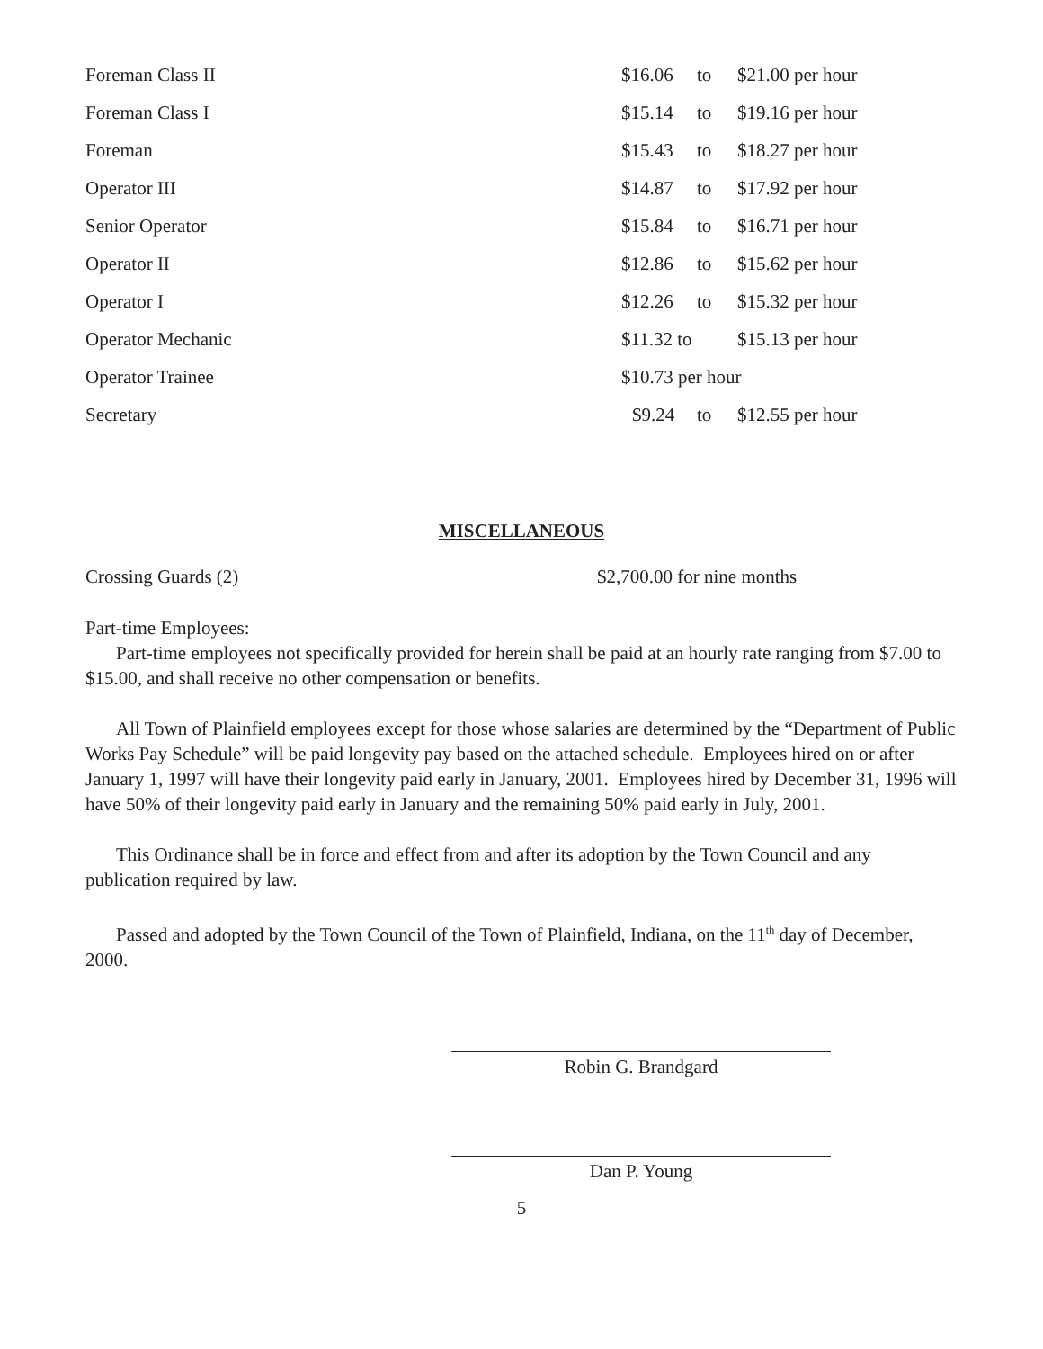| Foreman Class II | $16.06 | to | $21.00 per hour |
| Foreman Class I | $15.14 | to | $19.16 per hour |
| Foreman | $15.43 | to | $18.27 per hour |
| Operator III | $14.87 | to | $17.92 per hour |
| Senior Operator | $15.84 | to | $16.71 per hour |
| Operator II | $12.86 | to | $15.62 per hour |
| Operator I | $12.26 | to | $15.32 per hour |
| Operator Mechanic | $11.32 to | | $15.13 per hour |
| Operator Trainee | $10.73 per hour | | |
| Secretary | $9.24 | to | $12.55 per hour |
MISCELLANEOUS
| Crossing Guards (2) | $2,700.00 for nine months |
Part-time Employees:
Part-time employees not specifically provided for herein shall be paid at an hourly rate ranging from $7.00 to $15.00, and shall receive no other compensation or benefits.
All Town of Plainfield employees except for those whose salaries are determined by the “Department of Public Works Pay Schedule” will be paid longevity pay based on the attached schedule. Employees hired on or after January 1, 1997 will have their longevity paid early in January, 2001. Employees hired by December 31, 1996 will have 50% of their longevity paid early in January and the remaining 50% paid early in July, 2001.
This Ordinance shall be in force and effect from and after its adoption by the Town Council and any publication required by law.
Passed and adopted by the Town Council of the Town of Plainfield, Indiana, on the 11<sup>th</sup> day of December, 2000.
Robin G. Brandgard
Dan P. Young
5